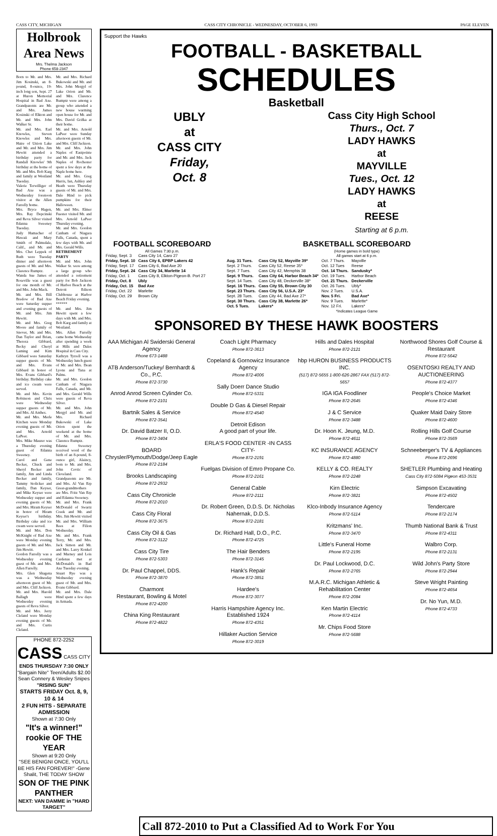CASS CITY, MICHIGAN CASS CITY CHRONICLE - WEDNESDAY, OCTOBER 6, 1993 PAGE ELEVEN
Holbrook
Area News
Mrs. Thelma Jackson
Phone 658-2347
Born to Mr. and Mrs. Jim Kosinski, an 8-pound, 8-ounce, 19-inch long son, Sept. 27 at Huron Memorial Hospital in Bad Axe. Grandparents are Mr. and Mrs. James Kosinski of Elkton and Mr. and Mrs. John Walker Sr.
Mr. and Mrs. Earl Knowles, Steven Knowles and Mrs. Haire of Union Lake and Mr. and Mrs. Jim Hewitt attended a birthday party for Randall Knowles' 9th birthday at the home of Mr. and Mrs. Bob Karg and family at Westland Tuesday.
Valerie Terwilliger of Bad Axe was a Wednesday forenoon visitor at the Allen Farrelly home.
Mrs. Bryce Hagen, Mrs. Ray Depcinski and Reva Silver visited Edanna Sweeney Tuesday.
Judy Hamacher of Hawaii and Mary Smith of Palmsdale, Calif., and Mr. and Mrs. Chet Leppek of Ruth were Tuesday dinner and afternoon guests of Mr. and Mrs. Clarence Rumptz.
Wanda Sue James of Roseville was a guest for one month of Mr. and Mrs. John Mack.
Mr. and Mrs. Bill Bredow of Bad Axe were Saturday supper and evening guests of Mr. and Mrs. Jim Hewitt.
Mr. and Mrs. Greg Moore and family of Snover, Mr. and Mrs. Dan Taylor and Brian, Theresa Gibbard, Becky and Cheryl Laming and Kim Gibbard were Saturday supper guests of Mr. and Mrs. Evans Gibbard in honor of Mrs. Evans Gibbard's birthday. Birthday cake and ice cream were served.
Mr. and Mrs. Kevin Robinson and Chris were Wednesday supper guests of Mr. and Mrs. Al Anthes.
Mr. and Mrs. Merle Kitchen were Monday evening guests of Mr. and Mrs. Arnold LaPeer.
Mrs. Mike Maurer was a Thursday evening guest of Edanna Sweeney.
Carol and Gene Becker, Chuck and Sheryl Becker and family, Jim and Linda Becker and family, Tammy Stolicker and family, Dan Keyser, and Mike Keyser were Wednesday supper and evening guests of Mr. and Mrs. Hiram Keyser in honor of Hiram Keyser's birthday. Birthday cake and ice cream were served.
Mr. and Mrs. Don McKnight of Bad Axe were Monday evening guests of Mr. and Mrs. Jim Hewitt.
Gordon Farrelly was a Wednesday evening guest of Mr. and Mrs. Allen Farrelly.
Mrs. Glen Shagena was a Wednesday afternoon guest of Mr. and Mrs. Cliff Jackson.
Mr. and Mrs. Harold Ballagh were Wednesday evening guests of Reva Silver.
Mr. and Mrs. Jerry Cleland were Monday evening guests of Mr. and Mrs. Curtis Cleland.
Mr. and Mrs. Richard Bukowski and Mr. and Mrs. John Mergyl of Lake Orion and Mr. and Mrs. Clarence Rumptz were among a group who attended a new house warming open house for Mr. and Mrs. David Grifka at their home.
Mr. and Mrs. Arnold LaPeer were Sunday afternoon guests of Mr. and Mrs. Cliff Jackson.
Mr. and Mrs. John Naples of Eastpointe and Mr. and Mrs. Jack Naples of Rochester spent a few days at the Naple home here.
Mr. and Mrs. Greg Harris, Ian, Ashley and Heath were Thursday guests of Mr. and Mrs. Dale Hind to pick pumpkins for their Halloween.
Mr. and Mrs. Elmer Fuester visited Mr. and Mrs. Arnold LaPeer Thursday evening.
Mr. and Mrs. Gordon Canham of Niagara Falls, Canada, spent a few days with Mr. and Mrs. Gerald Wills.
RETIREMENT PARTY
Mr. and Mrs. John Walker Sr. were among a large group who attended a retirement party for Bob Jackson of Harbor Beach at the Detroit Edison Clubhouse at Harbor Beach Friday evening.
******
Mr. and Mrs. Jim Hewitt spent a few days with Mr. and Mrs. Bob Karg and family at Westland.
Mrs. Allen Farrelly came home Wednesday after spending a week at Hills and Dales Hospital in Cass City.
Kathryn Tyrrell was a Wednesday lunch guest of Mr. and Mrs. Dean Lyons and Tana at Palms.
Mr. and Mrs. Gordon Canham of Niagara Falls, Canada, and Mr. and Mrs. Gerald Wills were guests of Reva Silver.
Mr. and Mrs. John Mergyl and Mr. and Mrs. Richard Bukowski of Lake Orion spent the weekend at the home of Mr. and Mrs. Clarence Rumptz.
Edanna Sweeney received word of the birth of an 8-pound, 8-ounce girl, Alaincy, born to Mr. and Mrs. John Cevtic of Cleveland. Grandparents are Mr. and Mrs. Al Van Erp Great-grandmothers are Mrs. Fritz Van Erp and Edanna Sweeney.
Mr. and Mrs. Frank McDonald of Swartz Creek and Mr. and Mrs. Jim Hewitt visited Mr. and Mrs. William Rees at Filion Wednesday.
Mr. and Mrs. Frank Terry, Mr. and Mrs. Jack Simon and Mr. and Mrs. Larry Konkel and Marney and Lois Cardenas met at McDonald's in Bad Axe Tuesday evening.
Stuart Rye was a Wednesday evening guest of Mr. and Mrs. Evans Gibbard.
Mr. and Mrs. Dale Hind spent a few days in Armada.
PHONE 872-2252 CASS CASS CITY
ENDS THURSDAY 7:30 ONLY
"Bargain Nite" Teen/Adults $2.00
Sean Connery & Wesley Snipes
"RISING SUN"
STARTS FRIDAY Oct. 8, 9, 10 & 14
2 FUN HITS - SEPARATE ADMISSION
Shown at 7:30 Only
"It's a winner!"
rookie OF THE YEAR
Shown at 9:20 Only
"SEE BENIGNI ONCE, YOU'LL BE HIS FAN FOREVER!" -Gene Shalit, THE TODAY SHOW
SON OF THE PINK PANTHER
NEXT: VAN DAMME in "HARD TARGET"
Support the Hawks
FOOTBALL - BASKETBALL
SCHEDULES
Basketball
UBLY
at
CASS CITY
Friday,
Oct. 8
Cass City High School
Thurs., Oct. 7
LADY HAWKS
at
MAYVILLE
Tues., Oct. 12
LADY HAWKS
at
REESE
Starting at 6 p.m.
FOOTBALL SCOREBOARD
All Games 7:30 p.m.
| Friday, Sept. 3 | Cass City 14, Caro 27 |
| Friday, Sept. 10 | Cass City 6, EPBP Lakers 42 |
| Friday, Sept. 17 | Cass City 6, Bad Axe 20 |
| Friday, Sept. 24 | Cass City 34, Marlette 14 |
| Friday, Oct. 1 | Cass City 8, Elkton-Pigeon-B. Port 27 |
| Friday, Oct. 8 | Ubly |
| Friday, Oct. 15 | Bad Axe |
| Friday, Oct. 22 | Marlette |
| Friday, Oct. 29 | Brown City |
BASKETBALL SCOREBOARD
(Home games in bold type)
All games start at 6 p.m.
| Aug. 31 Tues. | Cass City 52, Mayville 39* |
| Sept. 2 Thurs. | Cass City 52, Reese 35* |
| Sept. 7 Tues. | Cass City 42, Memphis 38 |
| Sept. 9 Thurs. | Cass City 64, Harbor Beach 34* |
| Sept. 14 Tues. | Cass City 48, Deckerville 38* |
| Sept. 16 Thurs. | Cass City 55, Brown City 30 |
| Sept. 23 Thurs. | Cass City 56, U.S.A. 23* |
| Sept. 28 Tues. | Cass City 44, Bad Axe 27* |
| Sept. 30 Thurs. | Cass City 38, Marlette 26* |
| Oct. 5 Tues. | Lakers* |
| Oct. 7 Thurs. | Mayville |
| Oct. 12 Tues | Reese |
| Oct. 14 Thurs. | Sandusky* |
| Oct. 19 Tues. | Harbor Beach |
| Oct. 21 Thurs. | Deckerville |
| Oct. 26 Tues. | Ubly* |
| Nov. 2 Tues. | U.S.A. |
| Nov. 5 Fri. | Bad Axe* |
| Nov. 9 Tues. | Marlette* |
| Nov. 12 Fri. | Lakers* |
*Indicates League Game
SPONSORED BY THESE HAWK BOOSTERS
AAA Michigan Al Swiderski General Agency
Phone 673-1488
ATB Anderson/Tuckey/ Bernhardt & Co., P.C.
Phone 872-3730
Anrod Anrod Screen Cylinder Co.
Phone 872-2101
Bartnik Sales & Service
Phone 872-3541
Dr. David Batzer II, O.D.
Phone 872-3404
BOARD
Chrysler/Plymouth/Dodge/Jeep Eagle
Phone 872-2184
Brooks Landscaping
Phone 872-2932
Cass City Chronicle
Phone 872-2010
Cass City Floral
Phone 872-3675
Cass City Oil & Gas
Phone 872-3122
Cass City Tire
Phone 872-5303
Dr. Paul Chappel, DDS.
Phone 872-3870
Charmont
Restaurant, Bowling & Motel
Phone 872-4200
China King Restaurant
Phone 872-4822
Coach Light Pharmacy
Phone 872-3613
Copeland & Gornowicz Insurance Agency
Phone 872-4006
Sally Doerr Dance Studio
Phone 872-5331
Double D Gas & Diesel Repair
Phone 872-4540
Detroit Edison
A good part of your life.
ERLA'S FOOD CENTER -IN CASS CITY-
Phone 872-2191
Fuelgas Division of Emro Propane Co.
Phone 872-2161
General Cable
Phone 872-2111
Dr. Robert Green, D.D.S. Dr. Nicholas Nahernak, D.D.S.
Phone 872-2181
Dr. Richard Hall, D.O., P.C.
Phone 872-4725
The Hair Benders
Phone 872-3145
Hank's Repair
Phone 872-3851
Hardee's
Phone 872-3077
Harris Hampshire Agency Inc. Established 1924
Phone 872-4351
Hillaker Auction Service
Phone 872-3019
Hills and Dales Hospital
Phone 872-2121
hbp HURON BUSINESS PRODUCTS INC.
(517) 872-5655 1-800-626-2867 FAX (517) 872-5657
IGA IGA Foodliner
Phone 872-2645
J & C Service
Phone 872-3488
Dr. Hoon K. Jeung, M.D.
Phone 872-4611
KC INSURANCE AGENCY
Phone 872-4880
KELLY & CO. REALTY
Phone 872-2248
Kirn Electric
Phone 872-3821
Klco-Inbody Insurance Agency
Phone 872-5114
Kritzmans' Inc.
Phone 872-3470
Little's Funeral Home
Phone 872-2195
Dr. Paul Lockwood, D.C.
Phone 872-2765
M.A.R.C. Michigan Athletic & Rehabilitation Center
Phone 872-2084
Ken Martin Electric
Phone 872-4114
Mr. Chips Food Store
Phone 872-5688
Northwood Shores Golf Course & Restaurant
Phone 872-5642
OSENTOSKI REALTY AND AUCTIONEERING
Phone 872-4377
People's Choice Market
Phone 872-4346
Quaker Maid Dairy Store
Phone 872-4600
Rolling Hills Golf Course
Phone 872-3569
Schneeberger's TV & Appliances
Phone 872-2696
SHETLER Plumbing and Heating
Cass City 872-5084 Pigeon 453-3531
Simpson Excavating
Phone 872-4502
Tendercare
Phone 872-2174
Thumb National Bank & Trust
Phone 872-4311
Walbro Corp.
Phone 872-2131
Wild John's Party Store
Phone 872-2944
Steve Wright Painting
Phone 872-4654
Dr. No Yun, M.D.
Phone 872-4733
Call 872-2010 to Put a Classified Ad to Work For You